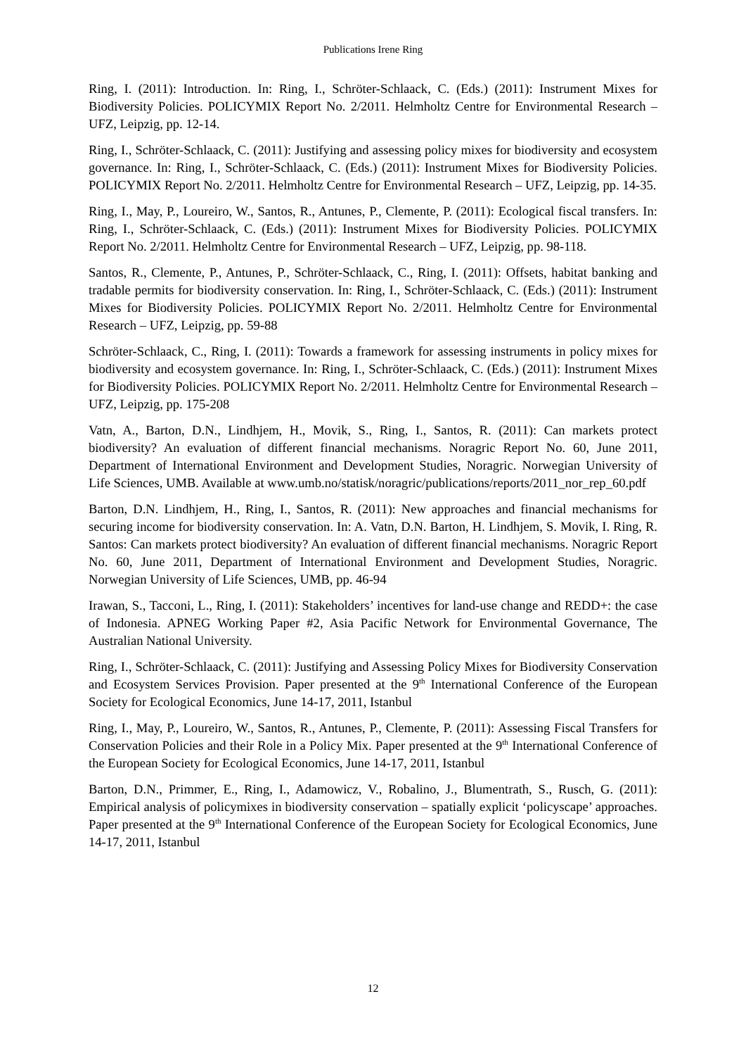Publications Irene Ring
Ring, I. (2011): Introduction. In: Ring, I., Schröter-Schlaack, C. (Eds.) (2011): Instrument Mixes for Biodiversity Policies. POLICYMIX Report No. 2/2011. Helmholtz Centre for Environmental Research – UFZ, Leipzig, pp. 12-14.
Ring, I., Schröter-Schlaack, C. (2011): Justifying and assessing policy mixes for biodiversity and ecosystem governance. In: Ring, I., Schröter-Schlaack, C. (Eds.) (2011): Instrument Mixes for Biodiversity Policies. POLICYMIX Report No. 2/2011. Helmholtz Centre for Environmental Research – UFZ, Leipzig, pp. 14-35.
Ring, I., May, P., Loureiro, W., Santos, R., Antunes, P., Clemente, P. (2011): Ecological fiscal transfers. In: Ring, I., Schröter-Schlaack, C. (Eds.) (2011): Instrument Mixes for Biodiversity Policies. POLICYMIX Report No. 2/2011. Helmholtz Centre for Environmental Research – UFZ, Leipzig, pp. 98-118.
Santos, R., Clemente, P., Antunes, P., Schröter-Schlaack, C., Ring, I. (2011): Offsets, habitat banking and tradable permits for biodiversity conservation. In: Ring, I., Schröter-Schlaack, C. (Eds.) (2011): Instrument Mixes for Biodiversity Policies. POLICYMIX Report No. 2/2011. Helmholtz Centre for Environmental Research – UFZ, Leipzig, pp. 59-88
Schröter-Schlaack, C., Ring, I. (2011): Towards a framework for assessing instruments in policy mixes for biodiversity and ecosystem governance. In: Ring, I., Schröter-Schlaack, C. (Eds.) (2011): Instrument Mixes for Biodiversity Policies. POLICYMIX Report No. 2/2011. Helmholtz Centre for Environmental Research – UFZ, Leipzig, pp. 175-208
Vatn, A., Barton, D.N., Lindhjem, H., Movik, S., Ring, I., Santos, R. (2011): Can markets protect biodiversity? An evaluation of different financial mechanisms. Noragric Report No. 60, June 2011, Department of International Environment and Development Studies, Noragric. Norwegian University of Life Sciences, UMB. Available at www.umb.no/statisk/noragric/publications/reports/2011_nor_rep_60.pdf
Barton, D.N. Lindhjem, H., Ring, I., Santos, R. (2011): New approaches and financial mechanisms for securing income for biodiversity conservation. In: A. Vatn, D.N. Barton, H. Lindhjem, S. Movik, I. Ring, R. Santos: Can markets protect biodiversity? An evaluation of different financial mechanisms. Noragric Report No. 60, June 2011, Department of International Environment and Development Studies, Noragric. Norwegian University of Life Sciences, UMB, pp. 46-94
Irawan, S., Tacconi, L., Ring, I. (2011): Stakeholders’ incentives for land-use change and REDD+: the case of Indonesia. APNEG Working Paper #2, Asia Pacific Network for Environmental Governance, The Australian National University.
Ring, I., Schröter-Schlaack, C. (2011): Justifying and Assessing Policy Mixes for Biodiversity Conservation and Ecosystem Services Provision. Paper presented at the 9<sup>th</sup> International Conference of the European Society for Ecological Economics, June 14-17, 2011, Istanbul
Ring, I., May, P., Loureiro, W., Santos, R., Antunes, P., Clemente, P. (2011): Assessing Fiscal Transfers for Conservation Policies and their Role in a Policy Mix. Paper presented at the 9<sup>th</sup> International Conference of the European Society for Ecological Economics, June 14-17, 2011, Istanbul
Barton, D.N., Primmer, E., Ring, I., Adamowicz, V., Robalino, J., Blumentrath, S., Rusch, G. (2011): Empirical analysis of policymixes in biodiversity conservation – spatially explicit ‘policyscape’ approaches. Paper presented at the 9<sup>th</sup> International Conference of the European Society for Ecological Economics, June 14-17, 2011, Istanbul
12